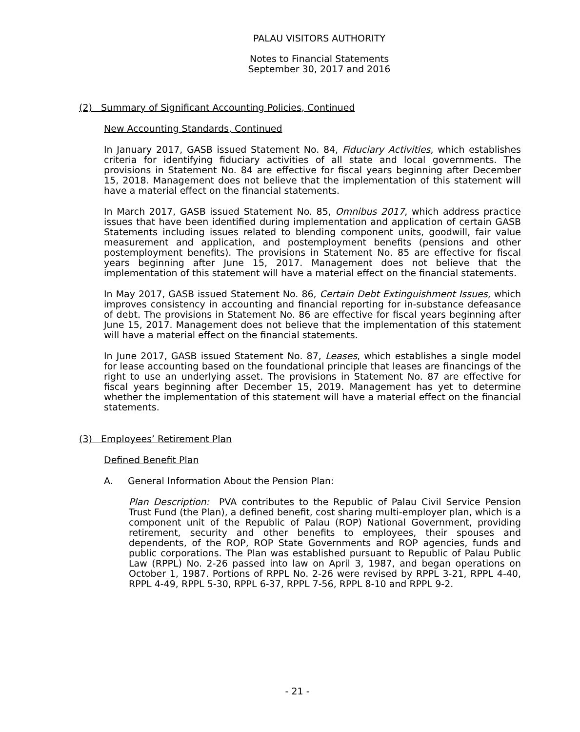PALAU VISITORS AUTHORITY
Notes to Financial Statements
September 30, 2017 and 2016
(2) Summary of Significant Accounting Policies, Continued
New Accounting Standards, Continued
In January 2017, GASB issued Statement No. 84, Fiduciary Activities, which establishes criteria for identifying fiduciary activities of all state and local governments. The provisions in Statement No. 84 are effective for fiscal years beginning after December 15, 2018. Management does not believe that the implementation of this statement will have a material effect on the financial statements.
In March 2017, GASB issued Statement No. 85, Omnibus 2017, which address practice issues that have been identified during implementation and application of certain GASB Statements including issues related to blending component units, goodwill, fair value measurement and application, and postemployment benefits (pensions and other postemployment benefits). The provisions in Statement No. 85 are effective for fiscal years beginning after June 15, 2017. Management does not believe that the implementation of this statement will have a material effect on the financial statements.
In May 2017, GASB issued Statement No. 86, Certain Debt Extinguishment Issues, which improves consistency in accounting and financial reporting for in-substance defeasance of debt. The provisions in Statement No. 86 are effective for fiscal years beginning after June 15, 2017. Management does not believe that the implementation of this statement will have a material effect on the financial statements.
In June 2017, GASB issued Statement No. 87, Leases, which establishes a single model for lease accounting based on the foundational principle that leases are financings of the right to use an underlying asset. The provisions in Statement No. 87 are effective for fiscal years beginning after December 15, 2019. Management has yet to determine whether the implementation of this statement will have a material effect on the financial statements.
(3) Employees’ Retirement Plan
Defined Benefit Plan
A. General Information About the Pension Plan:
Plan Description: PVA contributes to the Republic of Palau Civil Service Pension Trust Fund (the Plan), a defined benefit, cost sharing multi-employer plan, which is a component unit of the Republic of Palau (ROP) National Government, providing retirement, security and other benefits to employees, their spouses and dependents, of the ROP, ROP State Governments and ROP agencies, funds and public corporations. The Plan was established pursuant to Republic of Palau Public Law (RPPL) No. 2-26 passed into law on April 3, 1987, and began operations on October 1, 1987. Portions of RPPL No. 2-26 were revised by RPPL 3-21, RPPL 4-40, RPPL 4-49, RPPL 5-30, RPPL 6-37, RPPL 7-56, RPPL 8-10 and RPPL 9-2.
- 21 -